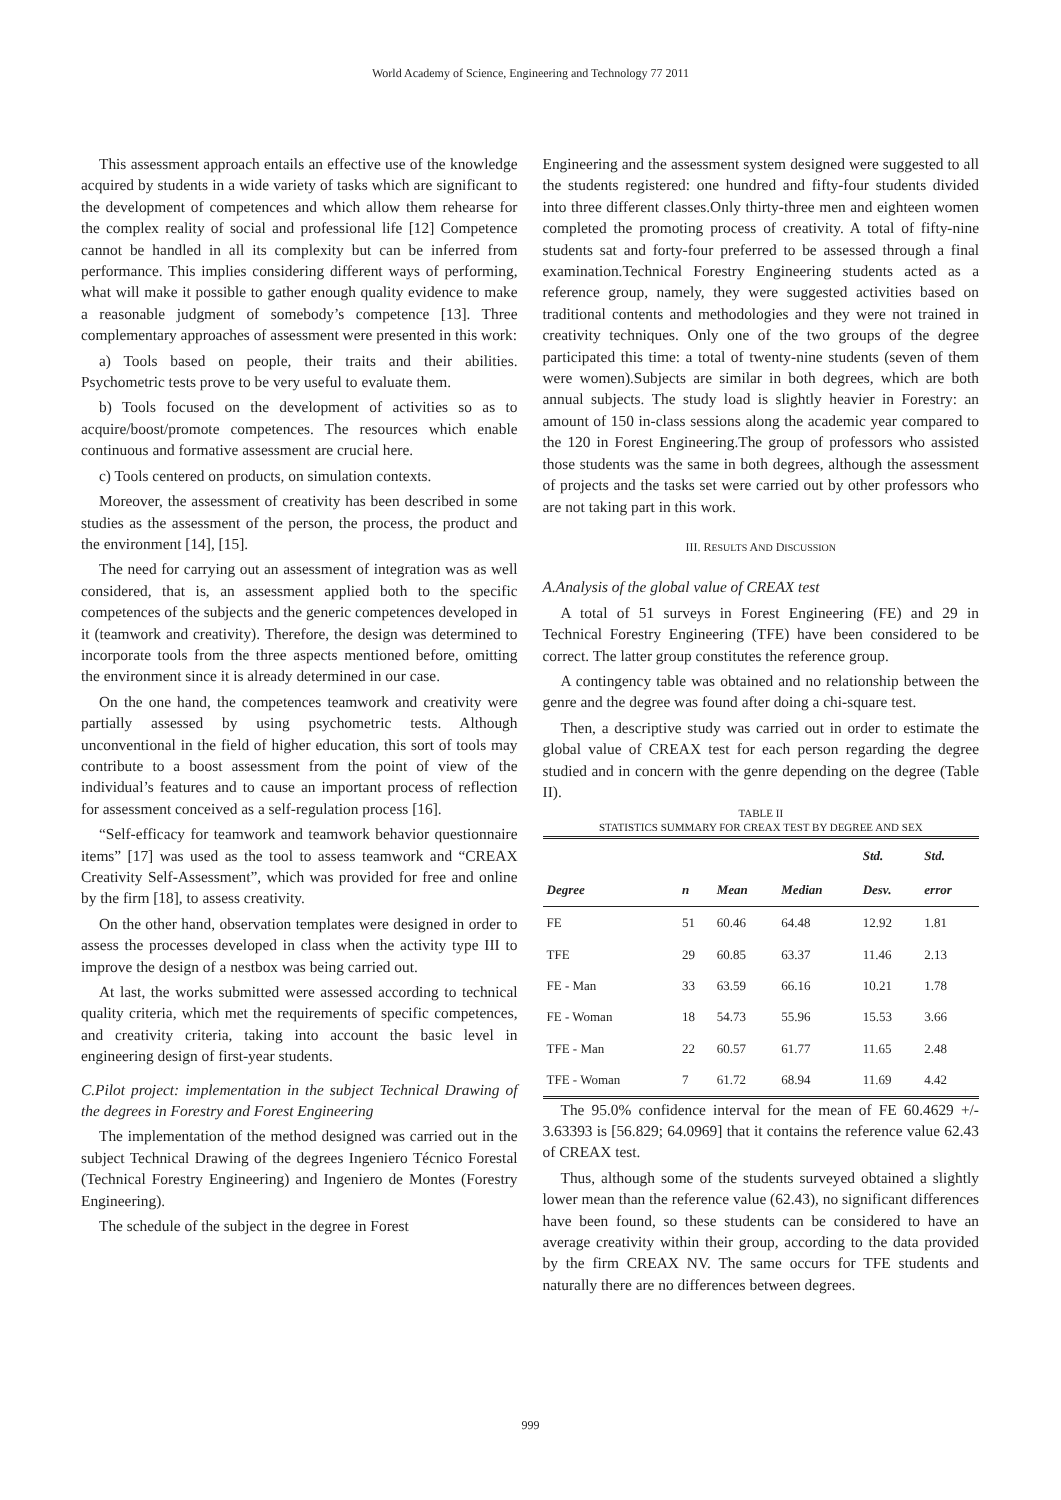World Academy of Science, Engineering and Technology 77 2011
This assessment approach entails an effective use of the knowledge acquired by students in a wide variety of tasks which are significant to the development of competences and which allow them rehearse for the complex reality of social and professional life [12] Competence cannot be handled in all its complexity but can be inferred from performance. This implies considering different ways of performing, what will make it possible to gather enough quality evidence to make a reasonable judgment of somebody’s competence [13]. Three complementary approaches of assessment were presented in this work:
a) Tools based on people, their traits and their abilities. Psychometric tests prove to be very useful to evaluate them.
b) Tools focused on the development of activities so as to acquire/boost/promote competences. The resources which enable continuous and formative assessment are crucial here.
c) Tools centered on products, on simulation contexts.
Moreover, the assessment of creativity has been described in some studies as the assessment of the person, the process, the product and the environment [14], [15].
The need for carrying out an assessment of integration was as well considered, that is, an assessment applied both to the specific competences of the subjects and the generic competences developed in it (teamwork and creativity). Therefore, the design was determined to incorporate tools from the three aspects mentioned before, omitting the environment since it is already determined in our case.
On the one hand, the competences teamwork and creativity were partially assessed by using psychometric tests. Although unconventional in the field of higher education, this sort of tools may contribute to a boost assessment from the point of view of the individual’s features and to cause an important process of reflection for assessment conceived as a self-regulation process [16].
“Self-efficacy for teamwork and teamwork behavior questionnaire items” [17] was used as the tool to assess teamwork and “CREAX Creativity Self-Assessment”, which was provided for free and online by the firm [18], to assess creativity.
On the other hand, observation templates were designed in order to assess the processes developed in class when the activity type III to improve the design of a nestbox was being carried out.
At last, the works submitted were assessed according to technical quality criteria, which met the requirements of specific competences, and creativity criteria, taking into account the basic level in engineering design of first-year students.
C.Pilot project: implementation in the subject Technical Drawing of the degrees in Forestry and Forest Engineering
The implementation of the method designed was carried out in the subject Technical Drawing of the degrees Ingeniero Técnico Forestal (Technical Forestry Engineering) and Ingeniero de Montes (Forestry Engineering).
The schedule of the subject in the degree in Forest
Engineering and the assessment system designed were suggested to all the students registered: one hundred and fifty-four students divided into three different classes.Only thirty-three men and eighteen women completed the promoting process of creativity. A total of fifty-nine students sat and forty-four preferred to be assessed through a final examination.Technical Forestry Engineering students acted as a reference group, namely, they were suggested activities based on traditional contents and methodologies and they were not trained in creativity techniques. Only one of the two groups of the degree participated this time: a total of twenty-nine students (seven of them were women).Subjects are similar in both degrees, which are both annual subjects. The study load is slightly heavier in Forestry: an amount of 150 in-class sessions along the academic year compared to the 120 in Forest Engineering.The group of professors who assisted those students was the same in both degrees, although the assessment of projects and the tasks set were carried out by other professors who are not taking part in this work.
III. RESULTS AND DISCUSSION
A.Analysis of the global value of CREAX test
A total of 51 surveys in Forest Engineering (FE) and 29 in Technical Forestry Engineering (TFE) have been considered to be correct. The latter group constitutes the reference group.
A contingency table was obtained and no relationship between the genre and the degree was found after doing a chi-square test.
Then, a descriptive study was carried out in order to estimate the global value of CREAX test for each person regarding the degree studied and in concern with the genre depending on the degree (Table II).
TABLE II
STATISTICS SUMMARY FOR CREAX TEST BY DEGREE AND SEX
| | | | | Std. | Std. |
| --- | --- | --- | --- | --- | --- |
| Degree | n | Mean | Median | Desv. | error |
| FE | 51 | 60.46 | 64.48 | 12.92 | 1.81 |
| TFE | 29 | 60.85 | 63.37 | 11.46 | 2.13 |
| FE - Man | 33 | 63.59 | 66.16 | 10.21 | 1.78 |
| FE - Woman | 18 | 54.73 | 55.96 | 15.53 | 3.66 |
| TFE - Man | 22 | 60.57 | 61.77 | 11.65 | 2.48 |
| TFE - Woman | 7 | 61.72 | 68.94 | 11.69 | 4.42 |
The 95.0% confidence interval for the mean of FE 60.4629 +/- 3.63393 is [56.829; 64.0969] that it contains the reference value 62.43 of CREAX test.
Thus, although some of the students surveyed obtained a slightly lower mean than the reference value (62.43), no significant differences have been found, so these students can be considered to have an average creativity within their group, according to the data provided by the firm CREAX NV. The same occurs for TFE students and naturally there are no differences between degrees.
999